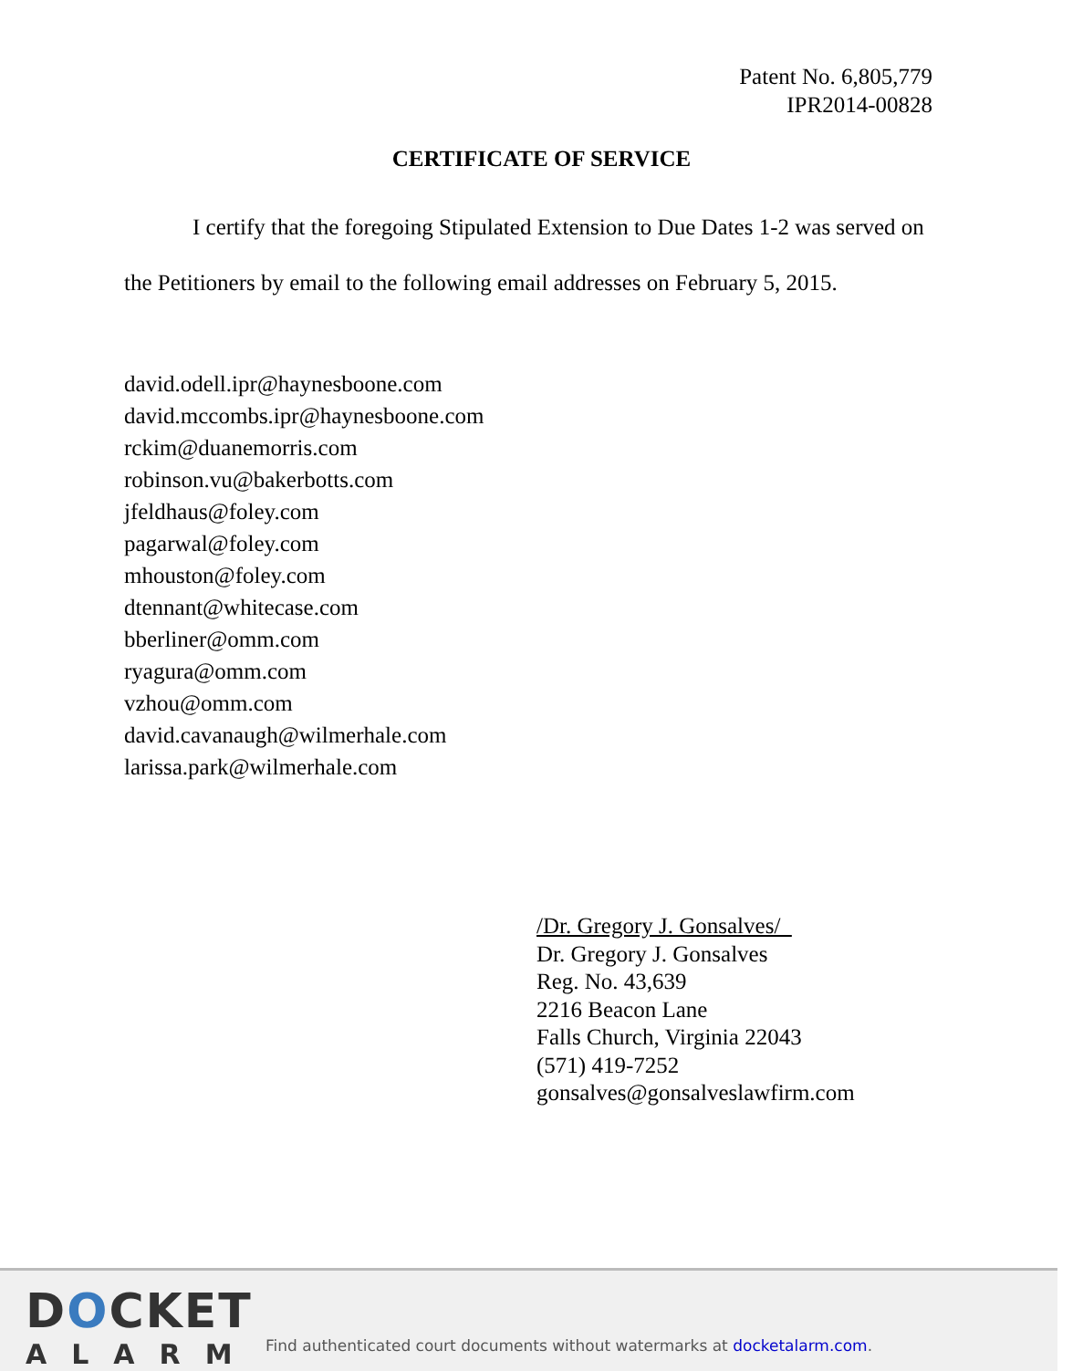Patent No. 6,805,779
IPR2014-00828
CERTIFICATE OF SERVICE
I certify that the foregoing Stipulated Extension to Due Dates 1-2 was served on the Petitioners by email to the following email addresses on February 5, 2015.
david.odell.ipr@haynesboone.com
david.mccombs.ipr@haynesboone.com
rckim@duanemorris.com
robinson.vu@bakerbotts.com
jfeldhaus@foley.com
pagarwal@foley.com
mhouston@foley.com
dtennant@whitecase.com
bberliner@omm.com
ryagura@omm.com
vzhou@omm.com
david.cavanaugh@wilmerhale.com
larissa.park@wilmerhale.com
/Dr. Gregory J. Gonsalves/
Dr. Gregory J. Gonsalves
Reg. No. 43,639
2216 Beacon Lane
Falls Church, Virginia 22043
(571) 419-7252
gonsalves@gonsalveslawfirm.com
DOCKET
ALARM
Find authenticated court documents without watermarks at docketalarm.com.